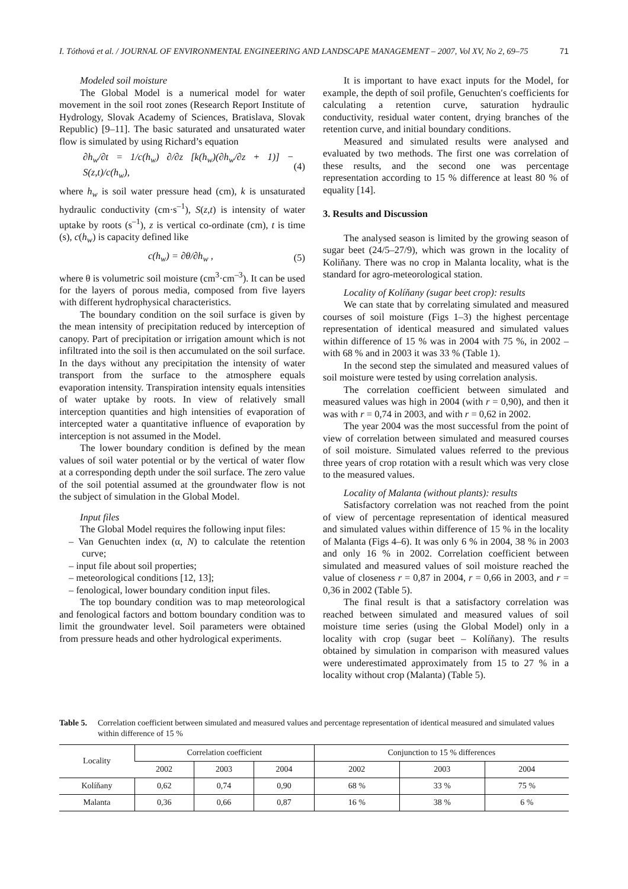I. Tóthová et al. / JOURNAL OF ENVIRONMENTAL ENGINEERING AND LANDSCAPE MANAGEMENT – 2007, Vol XV, No 2, 69–75 71
Modeled soil moisture
The Global Model is a numerical model for water movement in the soil root zones (Research Report Institute of Hydrology, Slovak Academy of Sciences, Bratislava, Slovak Republic) [9–11]. The basic saturated and unsaturated water flow is simulated by using Richard’s equation
∂h<sub>w</sub>/∂t = 1/c(h<sub>w</sub>) ∂/∂z [k(h<sub>w</sub>)(∂h<sub>w</sub>/∂z + 1)] − S(z,t)/c(h<sub>w</sub>), (4)
where h<sub>w</sub> is soil water pressure head (cm), k is unsaturated hydraulic conductivity (cm·s<sup>–1</sup>), S(z,t) is intensity of water uptake by roots (s<sup>–1</sup>), z is vertical co-ordinate (cm), t is time (s), c(h<sub>w</sub>) is capacity defined like
c(h<sub>w</sub>) = ∂θ/∂h<sub>w</sub> , (5)
where θ is volumetric soil moisture (cm<sup>3</sup>·cm<sup>–3</sup>). It can be used for the layers of porous media, composed from five layers with different hydrophysical characteristics.
The boundary condition on the soil surface is given by the mean intensity of precipitation reduced by interception of canopy. Part of precipitation or irrigation amount which is not infiltrated into the soil is then accumulated on the soil surface. In the days without any precipitation the intensity of water transport from the surface to the atmosphere equals evaporation intensity. Transpiration intensity equals intensities of water uptake by roots. In view of relatively small interception quantities and high intensities of evaporation of intercepted water a quantitative influence of evaporation by interception is not assumed in the Model.
The lower boundary condition is defined by the mean values of soil water potential or by the vertical of water flow at a corresponding depth under the soil surface. The zero value of the soil potential assumed at the groundwater flow is not the subject of simulation in the Global Model.
Input files
The Global Model requires the following input files:
– Van Genuchten index (α, N) to calculate the retention curve;
– input file about soil properties;
– meteorological conditions [12, 13];
– fenological, lower boundary condition input files.
The top boundary condition was to map meteorological and fenological factors and bottom boundary condition was to limit the groundwater level. Soil parameters were obtained from pressure heads and other hydrological experiments.
It is important to have exact inputs for the Model, for example, the depth of soil profile, Genuchten′s coefficients for calculating a retention curve, saturation hydraulic conductivity, residual water content, drying branches of the retention curve, and initial boundary conditions.
Measured and simulated results were analysed and evaluated by two methods. The first one was correlation of these results, and the second one was percentage representation according to 15 % difference at least 80 % of equality [14].
3. Results and Discussion
The analysed season is limited by the growing season of sugar beet (24/5–27/9), which was grown in the locality of Koliňany. There was no crop in Malanta locality, what is the standard for agro-meteorological station.
Locality of Kolíňany (sugar beet crop): results
We can state that by correlating simulated and measured courses of soil moisture (Figs 1–3) the highest percentage representation of identical measured and simulated values within difference of 15 % was in 2004 with 75 %, in 2002 – with 68 % and in 2003 it was 33 % (Table 1).
In the second step the simulated and measured values of soil moisture were tested by using correlation analysis.
The correlation coefficient between simulated and measured values was high in 2004 (with r = 0,90), and then it was with r = 0,74 in 2003, and with r = 0,62 in 2002.
The year 2004 was the most successful from the point of view of correlation between simulated and measured courses of soil moisture. Simulated values referred to the previous three years of crop rotation with a result which was very close to the measured values.
Locality of Malanta (without plants): results
Satisfactory correlation was not reached from the point of view of percentage representation of identical measured and simulated values within difference of 15 % in the locality of Malanta (Figs 4–6). It was only 6 % in 2004, 38 % in 2003 and only 16 % in 2002. Correlation coefficient between simulated and measured values of soil moisture reached the value of closeness r = 0,87 in 2004, r = 0,66 in 2003, and r = 0,36 in 2002 (Table 5).
The final result is that a satisfactory correlation was reached between simulated and measured values of soil moisture time series (using the Global Model) only in a locality with crop (sugar beet – Kolíňany). The results obtained by simulation in comparison with measured values were underestimated approximately from 15 to 27 % in a locality without crop (Malanta) (Table 5).
Table 5. Correlation coefficient between simulated and measured values and percentage representation of identical measured and simulated values within difference of 15 %
| Locality | Correlation coefficient | | | Conjunction to 15 % differences | | |
| --- | --- | --- | --- | --- | --- | --- |
| | 2002 | 2003 | 2004 | 2002 | 2003 | 2004 |
| Kolíňany | 0,62 | 0,74 | 0,90 | 68 % | 33 % | 75 % |
| Malanta | 0,36 | 0,66 | 0,87 | 16 % | 38 % | 6 % |